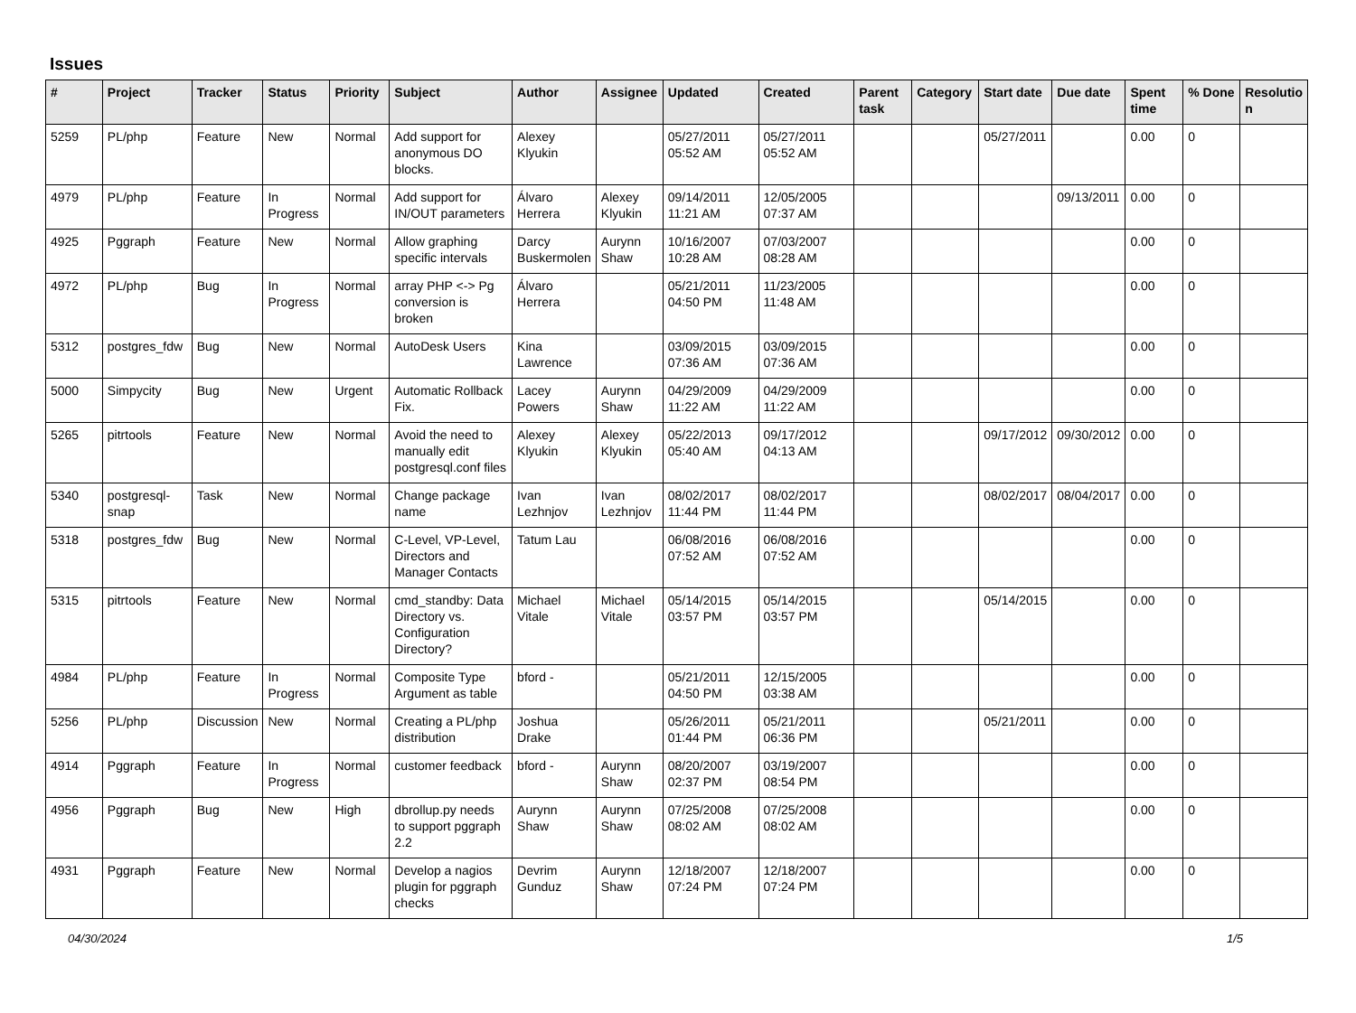Issues
| # | Project | Tracker | Status | Priority | Subject | Author | Assignee | Updated | Created | Parent task | Category | Start date | Due date | Spent time | % Done | Resolutio n |
| --- | --- | --- | --- | --- | --- | --- | --- | --- | --- | --- | --- | --- | --- | --- | --- | --- |
| 5259 | PL/php | Feature | New | Normal | Add support for anonymous DO blocks. | Alexey Klyukin | | 05/27/2011 05:52 AM | 05/27/2011 05:52 AM | | | 05/27/2011 | | 0.00 | 0 | |
| 4979 | PL/php | Feature | In Progress | Normal | Add support for IN/OUT parameters | Álvaro Herrera | Alexey Klyukin | 09/14/2011 11:21 AM | 12/05/2005 07:37 AM | | | | 09/13/2011 | 0.00 | 0 | |
| 4925 | Pggraph | Feature | New | Normal | Allow graphing specific intervals | Darcy Buskermolen | Aurynn Shaw | 10/16/2007 10:28 AM | 07/03/2007 08:28 AM | | | | | 0.00 | 0 | |
| 4972 | PL/php | Bug | In Progress | Normal | array PHP <-> Pg conversion is broken | Álvaro Herrera | | 05/21/2011 04:50 PM | 11/23/2005 11:48 AM | | | | | 0.00 | 0 | |
| 5312 | postgres_fdw | Bug | New | Normal | AutoDesk Users | Kina Lawrence | | 03/09/2015 07:36 AM | 03/09/2015 07:36 AM | | | | | 0.00 | 0 | |
| 5000 | Simpycity | Bug | New | Urgent | Automatic Rollback Fix. | Lacey Powers | Aurynn Shaw | 04/29/2009 11:22 AM | 04/29/2009 11:22 AM | | | | | 0.00 | 0 | |
| 5265 | pitrtools | Feature | New | Normal | Avoid the need to manually edit postgresql.conf files | Alexey Klyukin | Alexey Klyukin | 05/22/2013 05:40 AM | 09/17/2012 04:13 AM | | | 09/17/2012 | 09/30/2012 | 0.00 | 0 | |
| 5340 | postgresql-snap | Task | New | Normal | Change package name | Ivan Lezhnjov | Ivan Lezhnjov | 08/02/2017 11:44 PM | 08/02/2017 11:44 PM | | | 08/02/2017 | 08/04/2017 | 0.00 | 0 | |
| 5318 | postgres_fdw | Bug | New | Normal | C-Level, VP-Level, Directors and Manager Contacts | Tatum Lau | | 06/08/2016 07:52 AM | 06/08/2016 07:52 AM | | | | | 0.00 | 0 | |
| 5315 | pitrtools | Feature | New | Normal | cmd_standby: Data Directory vs. Configuration Directory? | Michael Vitale | Michael Vitale | 05/14/2015 03:57 PM | 05/14/2015 03:57 PM | | | 05/14/2015 | | 0.00 | 0 | |
| 4984 | PL/php | Feature | In Progress | Normal | Composite Type Argument as table | bford - | | 05/21/2011 04:50 PM | 12/15/2005 03:38 AM | | | | | 0.00 | 0 | |
| 5256 | PL/php | Discussion | New | Normal | Creating a PL/php distribution | Joshua Drake | | 05/26/2011 01:44 PM | 05/21/2011 06:36 PM | | | 05/21/2011 | | 0.00 | 0 | |
| 4914 | Pggraph | Feature | In Progress | Normal | customer feedback | bford - | Aurynn Shaw | 08/20/2007 02:37 PM | 03/19/2007 08:54 PM | | | | | 0.00 | 0 | |
| 4956 | Pggraph | Bug | New | High | dbrollup.py needs to support pggraph 2.2 | Aurynn Shaw | Aurynn Shaw | 07/25/2008 08:02 AM | 07/25/2008 08:02 AM | | | | | 0.00 | 0 | |
| 4931 | Pggraph | Feature | New | Normal | Develop a nagios plugin for pggraph checks | Devrim Gunduz | Aurynn Shaw | 12/18/2007 07:24 PM | 12/18/2007 07:24 PM | | | | | 0.00 | 0 | |
04/30/2024 1/5